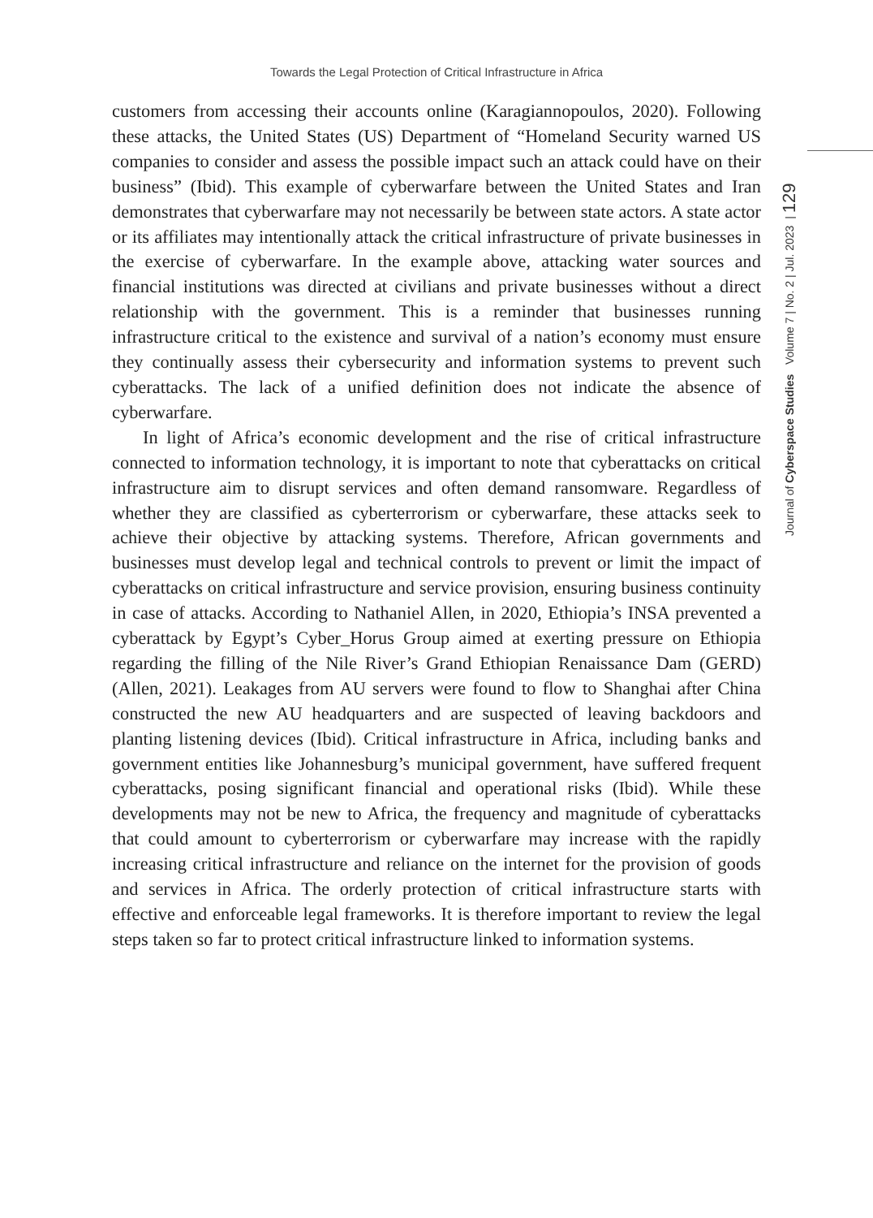Towards the Legal Protection of Critical Infrastructure in Africa
Journal of Cyberspace Studies Volume 7 | No. 2 | Jul. 2023 | 129
customers from accessing their accounts online (Karagiannopoulos, 2020). Following these attacks, the United States (US) Department of “Homeland Security warned US companies to consider and assess the possible impact such an attack could have on their business” (Ibid). This example of cyberwarfare between the United States and Iran demonstrates that cyberwarfare may not necessarily be between state actors. A state actor or its affiliates may intentionally attack the critical infrastructure of private businesses in the exercise of cyberwarfare. In the example above, attacking water sources and financial institutions was directed at civilians and private businesses without a direct relationship with the government. This is a reminder that businesses running infrastructure critical to the existence and survival of a nation’s economy must ensure they continually assess their cybersecurity and information systems to prevent such cyberattacks. The lack of a unified definition does not indicate the absence of cyberwarfare.
In light of Africa’s economic development and the rise of critical infrastructure connected to information technology, it is important to note that cyberattacks on critical infrastructure aim to disrupt services and often demand ransomware. Regardless of whether they are classified as cyberterrorism or cyberwarfare, these attacks seek to achieve their objective by attacking systems. Therefore, African governments and businesses must develop legal and technical controls to prevent or limit the impact of cyberattacks on critical infrastructure and service provision, ensuring business continuity in case of attacks. According to Nathaniel Allen, in 2020, Ethiopia’s INSA prevented a cyberattack by Egypt’s Cyber_Horus Group aimed at exerting pressure on Ethiopia regarding the filling of the Nile River’s Grand Ethiopian Renaissance Dam (GERD) (Allen, 2021). Leakages from AU servers were found to flow to Shanghai after China constructed the new AU headquarters and are suspected of leaving backdoors and planting listening devices (Ibid). Critical infrastructure in Africa, including banks and government entities like Johannesburg’s municipal government, have suffered frequent cyberattacks, posing significant financial and operational risks (Ibid). While these developments may not be new to Africa, the frequency and magnitude of cyberattacks that could amount to cyberterrorism or cyberwarfare may increase with the rapidly increasing critical infrastructure and reliance on the internet for the provision of goods and services in Africa. The orderly protection of critical infrastructure starts with effective and enforceable legal frameworks. It is therefore important to review the legal steps taken so far to protect critical infrastructure linked to information systems.